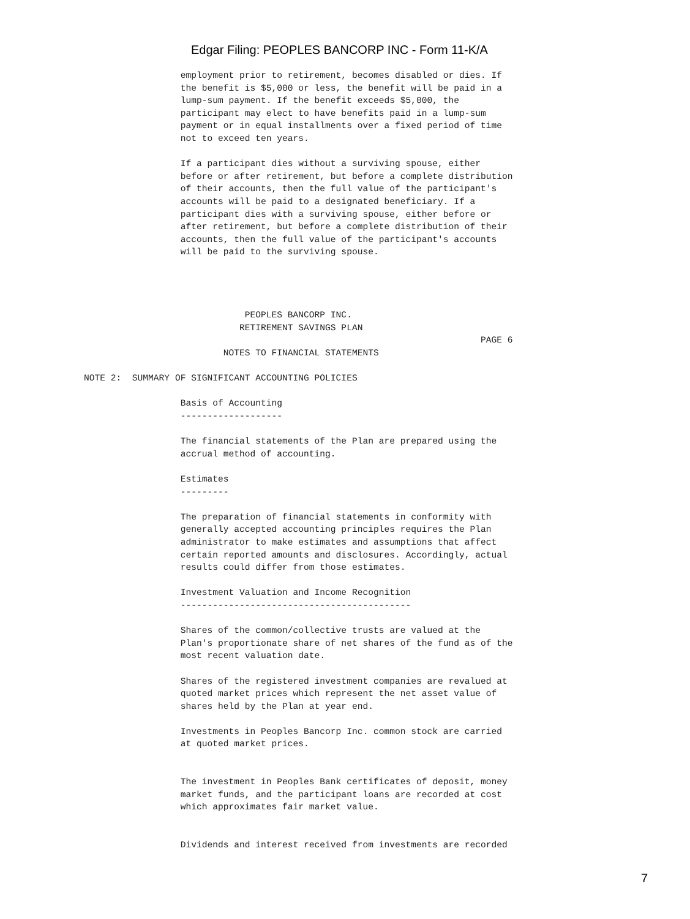Edgar Filing: PEOPLES BANCORP INC - Form 11-K/A
                  employment prior to retirement, becomes disabled or dies. If
                  the benefit is $5,000 or less, the benefit will be paid in a
                  lump-sum payment. If the benefit exceeds $5,000, the
                  participant may elect to have benefits paid in a lump-sum
                  payment or in equal installments over a fixed period of time
                  not to exceed ten years.

                  If a participant dies without a surviving spouse, either
                  before or after retirement, but before a complete distribution
                  of their accounts, then the full value of the participant's
                  accounts will be paid to a designated beneficiary. If a
                  participant dies with a surviving spouse, either before or
                  after retirement, but before a complete distribution of their
                  accounts, then the full value of the participant's accounts
                  will be paid to the surviving spouse.




                              PEOPLES BANCORP INC.
                             RETIREMENT SAVINGS PLAN
                                                                          PAGE 6
                          NOTES TO FINANCIAL STATEMENTS

NOTE 2:  SUMMARY OF SIGNIFICANT ACCOUNTING POLICIES

                  Basis of Accounting
                  -------------------

                  The financial statements of the Plan are prepared using the
                  accrual method of accounting.

                  Estimates
                  ---------

                  The preparation of financial statements in conformity with
                  generally accepted accounting principles requires the Plan
                  administrator to make estimates and assumptions that affect
                  certain reported amounts and disclosures. Accordingly, actual
                  results could differ from those estimates.

                  Investment Valuation and Income Recognition
                  -------------------------------------------

                  Shares of the common/collective trusts are valued at the
                  Plan's proportionate share of net shares of the fund as of the
                  most recent valuation date.

                  Shares of the registered investment companies are revalued at
                  quoted market prices which represent the net asset value of
                  shares held by the Plan at year end.

                  Investments in Peoples Bancorp Inc. common stock are carried
                  at quoted market prices.


                  The investment in Peoples Bank certificates of deposit, money
                  market funds, and the participant loans are recorded at cost
                  which approximates fair market value.


                  Dividends and interest received from investments are recorded
7